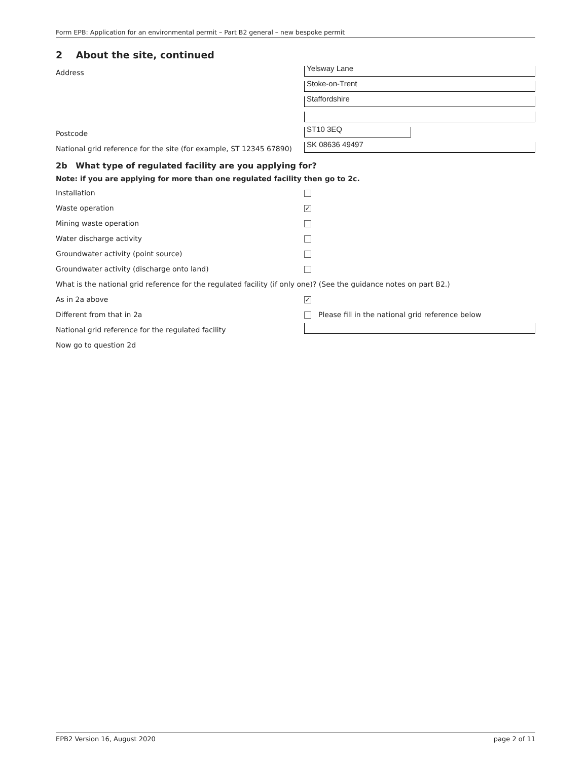Form EPB: Application for an environmental permit – Part B2 general – new bespoke permit
2 About the site, continued
Address
Yelsway Lane
Stoke-on-Trent
Staffordshire
Postcode
ST10 3EQ
National grid reference for the site (for example, ST 12345 67890)
SK 08636 49497
2b What type of regulated facility are you applying for?
Note: if you are applying for more than one regulated facility then go to 2c.
Installation
Waste operation
✓
Mining waste operation
Water discharge activity
Groundwater activity (point source)
Groundwater activity (discharge onto land)
What is the national grid reference for the regulated facility (if only one)? (See the guidance notes on part B2.)
As in 2a above
✓
Different from that in 2a
Please fill in the national grid reference below
National grid reference for the regulated facility
Now go to question 2d
EPB2 Version 16, August 2020 page 2 of 11